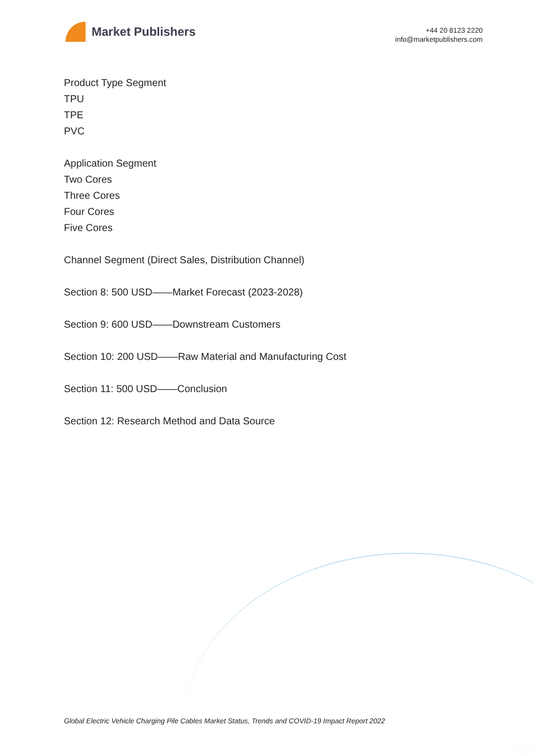Market Publishers
+44 20 8123 2220
info@marketpublishers.com
Product Type Segment
TPU
TPE
PVC
Application Segment
Two Cores
Three Cores
Four Cores
Five Cores
Channel Segment (Direct Sales, Distribution Channel)
Section 8: 500 USD——Market Forecast (2023-2028)
Section 9: 600 USD——Downstream Customers
Section 10: 200 USD——Raw Material and Manufacturing Cost
Section 11: 500 USD——Conclusion
Section 12: Research Method and Data Source
Global Electric Vehicle Charging Pile Cables Market Status, Trends and COVID-19 Impact Report 2022